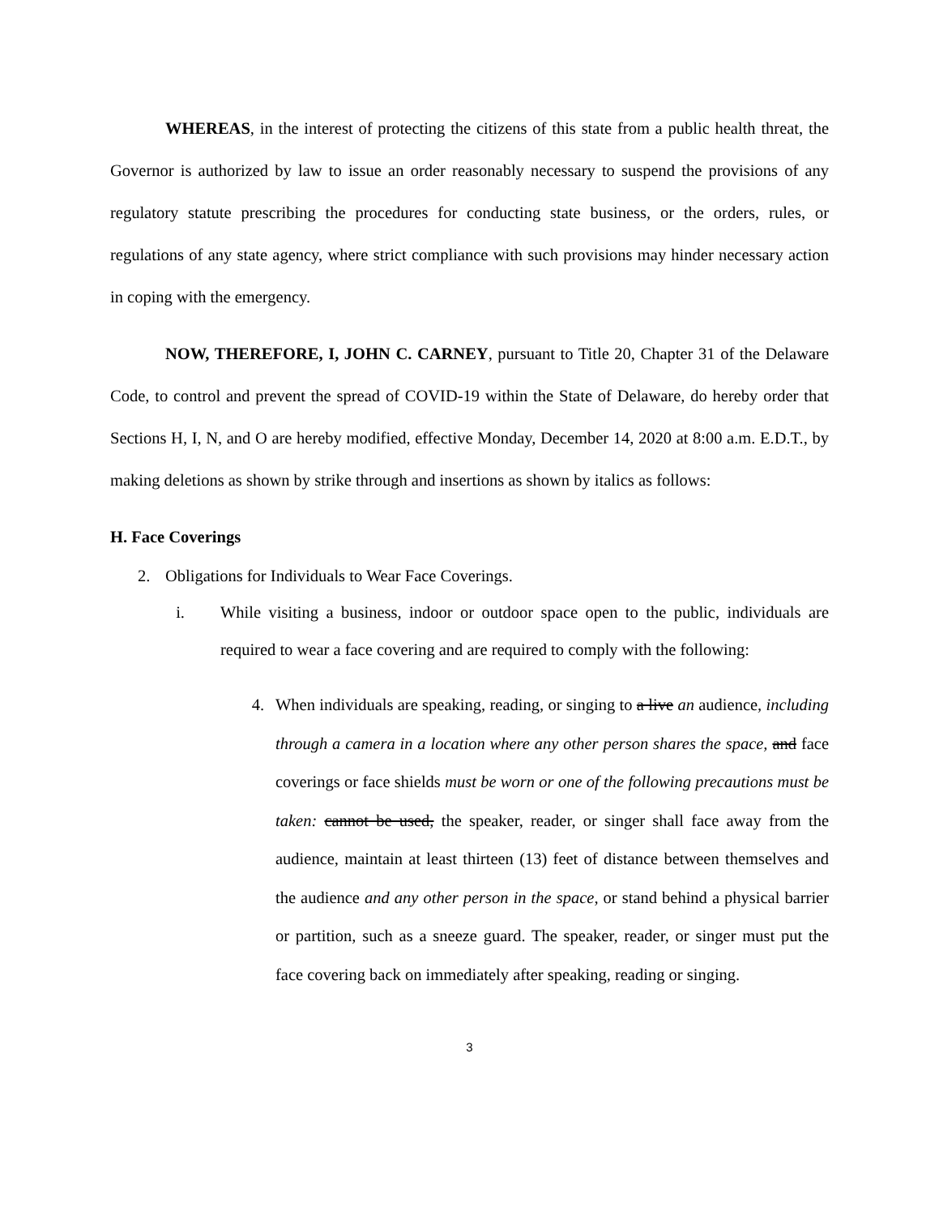WHEREAS, in the interest of protecting the citizens of this state from a public health threat, the Governor is authorized by law to issue an order reasonably necessary to suspend the provisions of any regulatory statute prescribing the procedures for conducting state business, or the orders, rules, or regulations of any state agency, where strict compliance with such provisions may hinder necessary action in coping with the emergency.
NOW, THEREFORE, I, JOHN C. CARNEY, pursuant to Title 20, Chapter 31 of the Delaware Code, to control and prevent the spread of COVID-19 within the State of Delaware, do hereby order that Sections H, I, N, and O are hereby modified, effective Monday, December 14, 2020 at 8:00 a.m. E.D.T., by making deletions as shown by strike through and insertions as shown by italics as follows:
H. Face Coverings
2. Obligations for Individuals to Wear Face Coverings.
i. While visiting a business, indoor or outdoor space open to the public, individuals are required to wear a face covering and are required to comply with the following:
4. When individuals are speaking, reading, or singing to a live an audience, including through a camera in a location where any other person shares the space, and face coverings or face shields must be worn or one of the following precautions must be taken: cannot be used, the speaker, reader, or singer shall face away from the audience, maintain at least thirteen (13) feet of distance between themselves and the audience and any other person in the space, or stand behind a physical barrier or partition, such as a sneeze guard. The speaker, reader, or singer must put the face covering back on immediately after speaking, reading or singing.
3